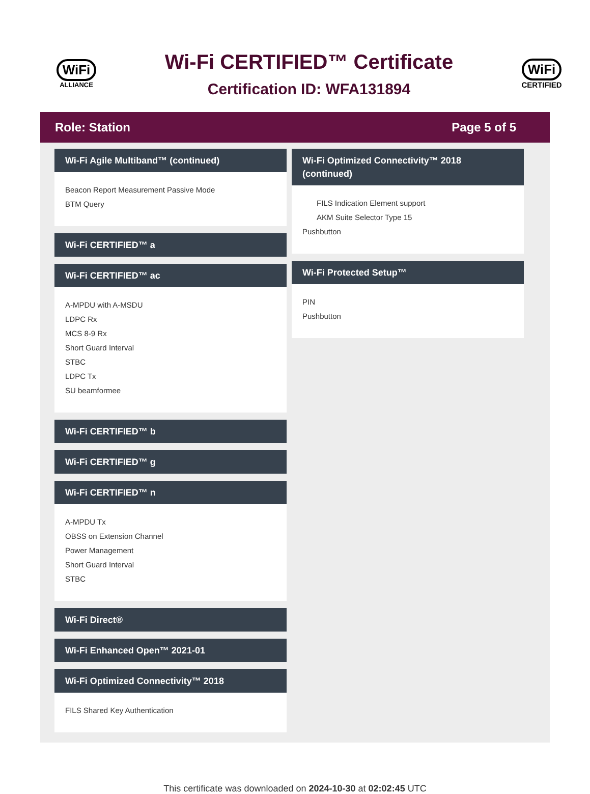WiFi
ALLIANCE
Wi-Fi CERTIFIED™ Certificate
Certification ID: WFA131894
WiFi
CERTIFIED
Role: Station Page 5 of 5
Wi-Fi Agile Multiband™ (continued)
Beacon Report Measurement Passive Mode
BTM Query
Wi-Fi CERTIFIED™ a
Wi-Fi CERTIFIED™ ac
A-MPDU with A-MSDU
LDPC Rx
MCS 8-9 Rx
Short Guard Interval
STBC
LDPC Tx
SU beamformee
Wi-Fi CERTIFIED™ b
Wi-Fi CERTIFIED™ g
Wi-Fi CERTIFIED™ n
A-MPDU Tx
OBSS on Extension Channel
Power Management
Short Guard Interval
STBC
Wi-Fi Direct®
Wi-Fi Enhanced Open™ 2021-01
Wi-Fi Optimized Connectivity™ 2018
FILS Shared Key Authentication
Wi-Fi Optimized Connectivity™ 2018 (continued)
FILS Indication Element support
AKM Suite Selector Type 15
Pushbutton
Wi-Fi Protected Setup™
PIN
Pushbutton
This certificate was downloaded on 2024-10-30 at 02:02:45 UTC